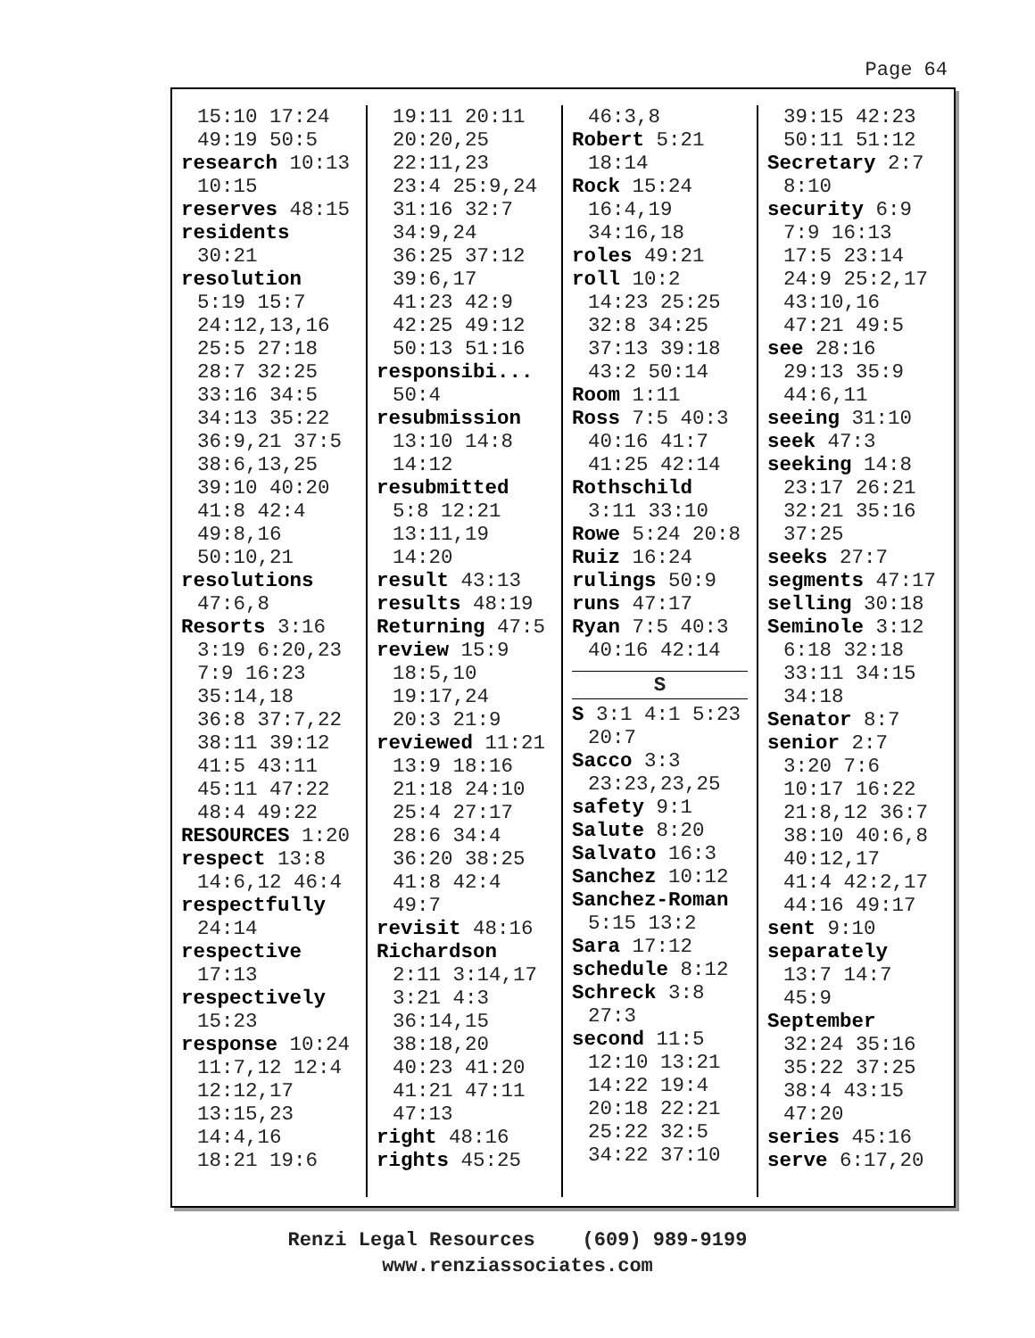Page 64
15:10 17:24
49:19 50:5
research 10:13
10:15
reserves 48:15
residents
30:21
resolution
5:19 15:7
24:12,13,16
25:5 27:18
28:7 32:25
33:16 34:5
34:13 35:22
36:9,21 37:5
38:6,13,25
39:10 40:20
41:8 42:4
49:8,16
50:10,21
resolutions
47:6,8
Resorts 3:16
3:19 6:20,23
7:9 16:23
35:14,18
36:8 37:7,22
38:11 39:12
41:5 43:11
45:11 47:22
48:4 49:22
RESOURCES 1:20
respect 13:8
14:6,12 46:4
respectfully
24:14
respective
17:13
respectively
15:23
response 10:24
11:7,12 12:4
12:12,17
13:15,23
14:4,16
18:21 19:6
19:11 20:11
20:20,25
22:11,23
23:4 25:9,24
31:16 32:7
34:9,24
36:25 37:12
39:6,17
41:23 42:9
42:25 49:12
50:13 51:16
responsibi...
50:4
resubmission
13:10 14:8
14:12
resubmitted
5:8 12:21
13:11,19
14:20
result 43:13
results 48:19
Returning 47:5
review 15:9
18:5,10
19:17,24
20:3 21:9
reviewed 11:21
13:9 18:16
21:18 24:10
25:4 27:17
28:6 34:4
36:20 38:25
41:8 42:4
49:7
revisit 48:16
Richardson
2:11 3:14,17
3:21 4:3
36:14,15
38:18,20
40:23 41:20
41:21 47:11
47:13
right 48:16
rights 45:25
46:3,8
Robert 5:21
18:14
Rock 15:24
16:4,19
34:16,18
roles 49:21
roll 10:2
14:23 25:25
32:8 34:25
37:13 39:18
43:2 50:14
Room 1:11
Ross 7:5 40:3
40:16 41:7
41:25 42:14
Rothschild
3:11 33:10
Rowe 5:24 20:8
Ruiz 16:24
rulings 50:9
runs 47:17
Ryan 7:5 40:3
40:16 42:14
S
S 3:1 4:1 5:23
20:7
Sacco 3:3
23:23,23,25
safety 9:1
Salute 8:20
Salvato 16:3
Sanchez 10:12
Sanchez-Roman
5:15 13:2
Sara 17:12
schedule 8:12
Schreck 3:8
27:3
second 11:5
12:10 13:21
14:22 19:4
20:18 22:21
25:22 32:5
34:22 37:10
39:15 42:23
50:11 51:12
Secretary 2:7
8:10
security 6:9
7:9 16:13
17:5 23:14
24:9 25:2,17
43:10,16
47:21 49:5
see 28:16
29:13 35:9
44:6,11
seeing 31:10
seek 47:3
seeking 14:8
23:17 26:21
32:21 35:16
37:25
seeks 27:7
segments 47:17
selling 30:18
Seminole 3:12
6:18 32:18
33:11 34:15
34:18
Senator 8:7
senior 2:7
3:20 7:6
10:17 16:22
21:8,12 36:7
38:10 40:6,8
40:12,17
41:4 42:2,17
44:16 49:17
sent 9:10
separately
13:7 14:7
45:9
September
32:24 35:16
35:22 37:25
38:4 43:15
47:20
series 45:16
serve 6:17,20
Renzi Legal Resources (609) 989-9199
www.renziassociates.com